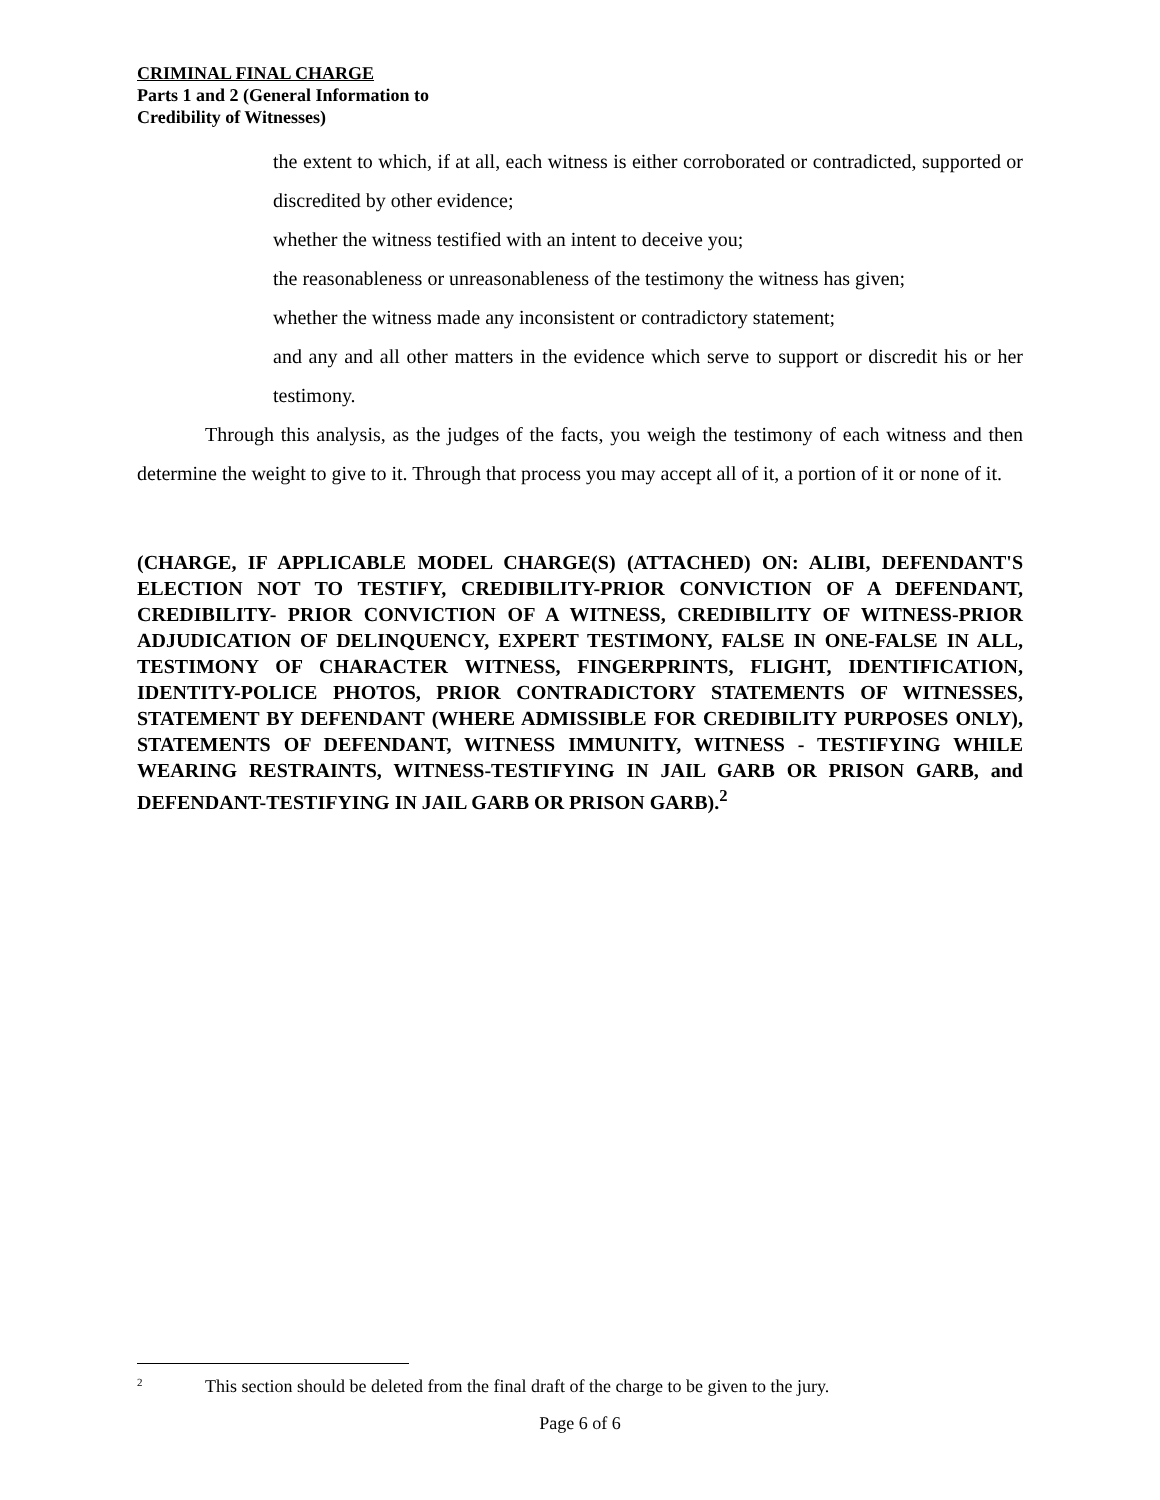CRIMINAL FINAL CHARGE
Parts 1 and 2 (General Information to
Credibility of Witnesses)
the extent to which, if at all, each witness is either corroborated or contradicted, supported or discredited by other evidence;
whether the witness testified with an intent to deceive you;
the reasonableness or unreasonableness of the testimony the witness has given;
whether the witness made any inconsistent or contradictory statement;
and any and all other matters in the evidence which serve to support or discredit his or her testimony.
Through this analysis, as the judges of the facts, you weigh the testimony of each witness and then determine the weight to give to it. Through that process you may accept all of it, a portion of it or none of it.
(CHARGE, IF APPLICABLE MODEL CHARGE(S) (ATTACHED) ON: ALIBI, DEFENDANT'S ELECTION NOT TO TESTIFY, CREDIBILITY-PRIOR CONVICTION OF A DEFENDANT, CREDIBILITY- PRIOR CONVICTION OF A WITNESS, CREDIBILITY OF WITNESS-PRIOR ADJUDICATION OF DELINQUENCY, EXPERT TESTIMONY, FALSE IN ONE-FALSE IN ALL, TESTIMONY OF CHARACTER WITNESS, FINGERPRINTS, FLIGHT, IDENTIFICATION, IDENTITY-POLICE PHOTOS, PRIOR CONTRADICTORY STATEMENTS OF WITNESSES, STATEMENT BY DEFENDANT (WHERE ADMISSIBLE FOR CREDIBILITY PURPOSES ONLY), STATEMENTS OF DEFENDANT, WITNESS IMMUNITY, WITNESS - TESTIFYING WHILE WEARING RESTRAINTS, WITNESS-TESTIFYING IN JAIL GARB OR PRISON GARB, and DEFENDANT-TESTIFYING IN JAIL GARB OR PRISON GARB).<sup>2</sup>
<sup>2</sup> This section should be deleted from the final draft of the charge to be given to the jury.
Page 6 of 6